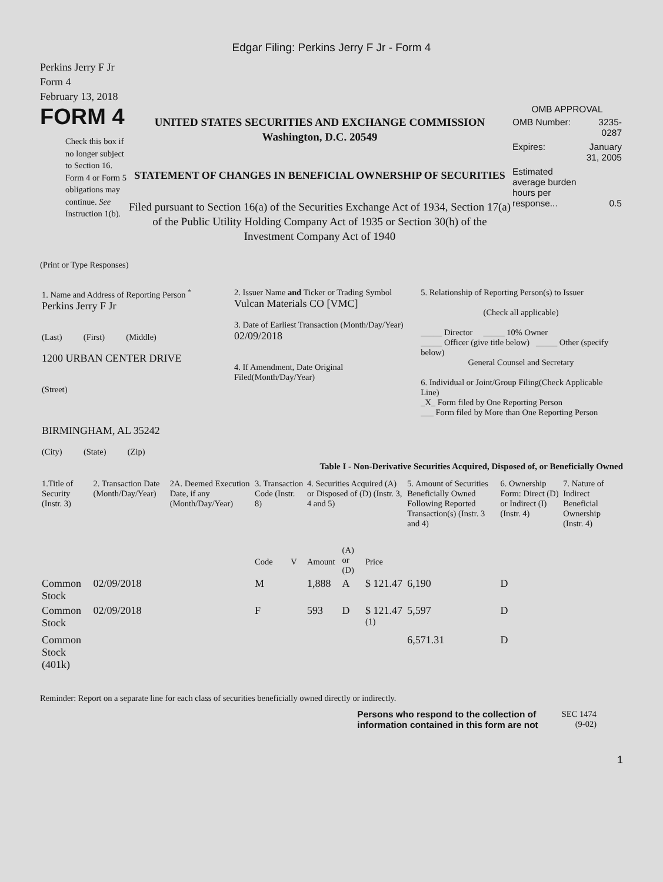Edgar Filing: Perkins Jerry F Jr - Form 4
Perkins Jerry F Jr
Form 4
February 13, 2018
FORM 4
Check this box if no longer subject to Section 16. Form 4 or Form 5 obligations may continue. See Instruction 1(b).
UNITED STATES SECURITIES AND EXCHANGE COMMISSION
Washington, D.C. 20549
STATEMENT OF CHANGES IN BENEFICIAL OWNERSHIP OF SECURITIES
Filed pursuant to Section 16(a) of the Securities Exchange Act of 1934, Section 17(a) of the Public Utility Holding Company Act of 1935 or Section 30(h) of the Investment Company Act of 1940
OMB APPROVAL
| OMB Number: | 3235-0287 |
| Expires: | January 31, 2005 |
| Estimated average burden hours per response... | 0.5 |
(Print or Type Responses)
| 1. Name and Address of Reporting Person <sup>*</sup> Perkins Jerry F Jr (Last) (First) (Middle) 1200 URBAN CENTER DRIVE (Street) BIRMINGHAM, AL 35242 (City) (State) (Zip) | 2. Issuer Name and Ticker or Trading Symbol Vulcan Materials CO [VMC] 3. Date of Earliest Transaction (Month/Day/Year) 02/09/2018 4. If Amendment, Date Original Filed(Month/Day/Year) | 5. Relationship of Reporting Person(s) to Issuer (Check all applicable) _____ Director _____ 10% Owner _____ Officer (give title below) _____ Other (specify below) General Counsel and Secretary 6. Individual or Joint/Group Filing(Check Applicable Line) _X_ Form filed by One Reporting Person ___ Form filed by More than One Reporting Person |
Table I - Non-Derivative Securities Acquired, Disposed of, or Beneficially Owned
| 1.Title of Security (Instr. 3) | 2. Transaction Date (Month/Day/Year) | 2A. Deemed Execution Date, if any (Month/Day/Year) | 3. Transaction Code (Instr. 8) | | 4. Securities Acquired (A) or Disposed of (D) (Instr. 3, 4 and 5) | | | 5. Amount of Securities Beneficially Owned Following Reported Transaction(s) (Instr. 3 and 4) | 6. Ownership Form: Direct (D) or Indirect (I) (Instr. 4) | 7. Nature of Indirect Beneficial Ownership (Instr. 4) |
| --- | --- | --- | --- | --- | --- | --- | --- | --- | --- | --- |
| | | | Code | V | Amount | (A) or (D) | Price | | | |
| Common Stock | 02/09/2018 | | M | | 1,888 | A | $ 121.47 | 6,190 | D | |
| Common Stock | 02/09/2018 | | F | | 593 | D | $ 121.47 <sup>(1)</sup> | 5,597 | D | |
| Common Stock (401k) | | | | | | | | 6,571.31 | D | |
Reminder: Report on a separate line for each class of securities beneficially owned directly or indirectly.
Persons who respond to the collection of
information contained in this form are not
SEC 1474
(9-02)
1